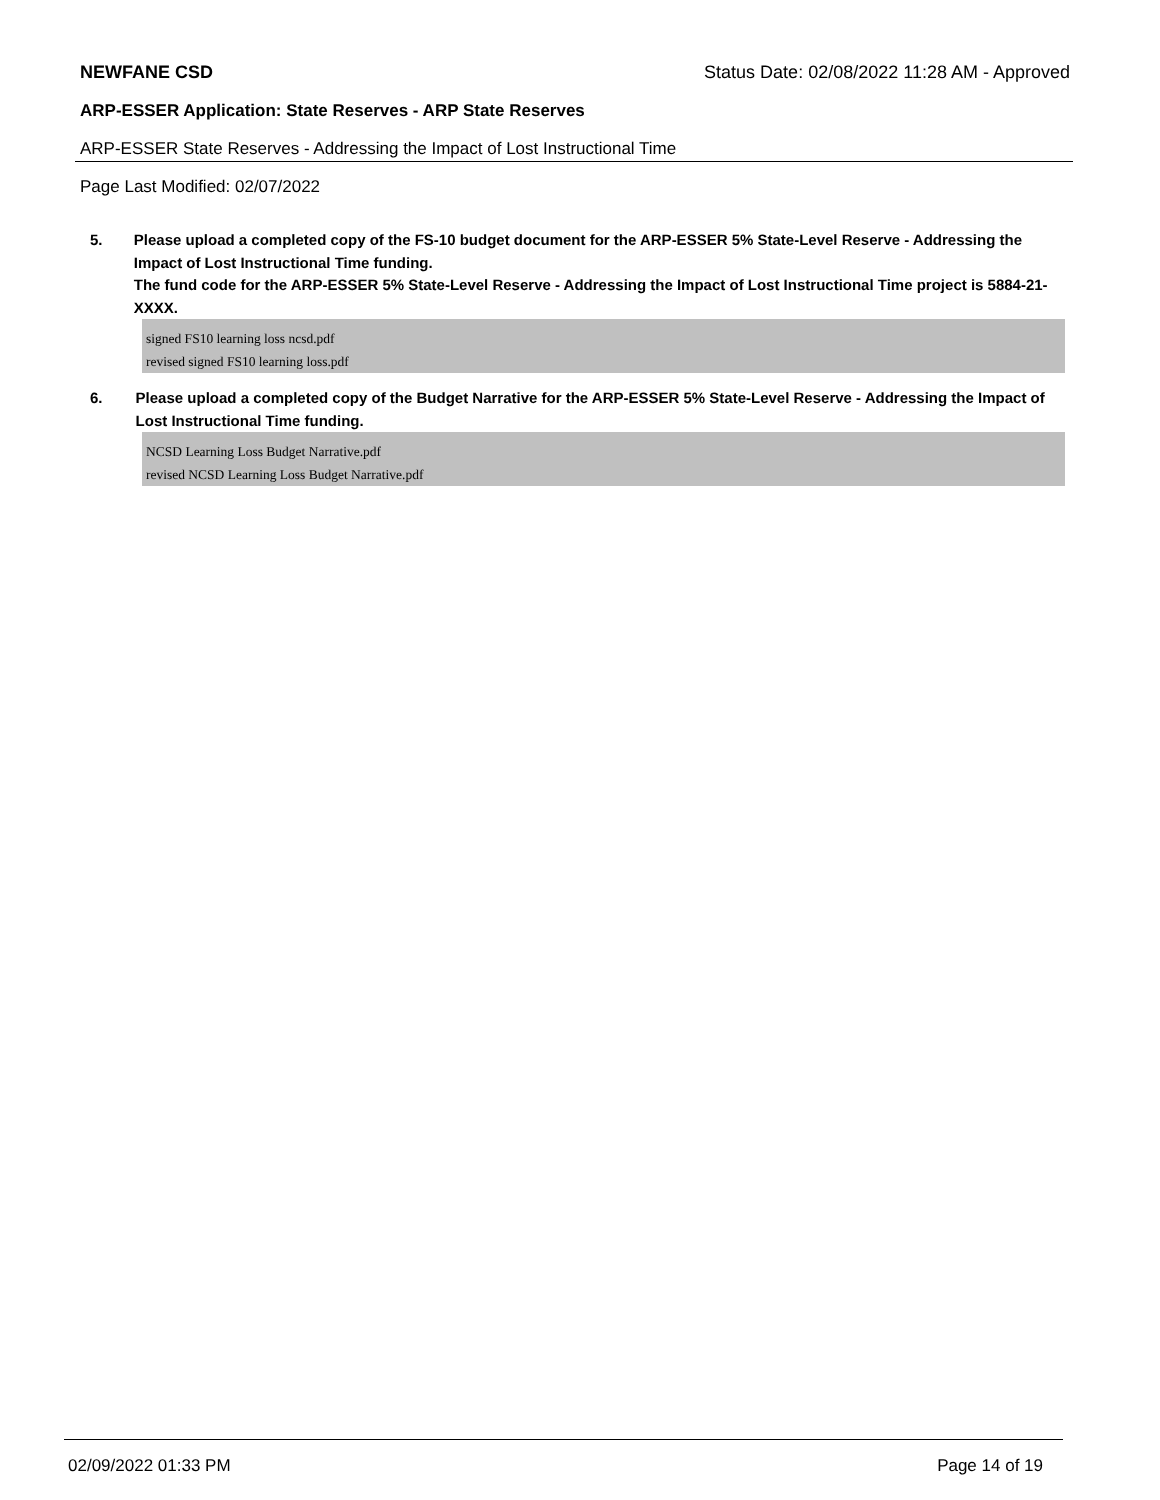NEWFANE CSD Status Date: 02/08/2022 11:28 AM - Approved
ARP-ESSER Application: State Reserves - ARP State Reserves
ARP-ESSER State Reserves - Addressing the Impact of Lost Instructional Time
Page Last Modified: 02/07/2022
5. Please upload a completed copy of the FS-10 budget document for the ARP-ESSER 5% State-Level Reserve - Addressing the Impact of Lost Instructional Time funding.
The fund code for the ARP-ESSER 5% State-Level Reserve - Addressing the Impact of Lost Instructional Time project is 5884-21-XXXX.
signed FS10 learning loss ncsd.pdf
revised signed FS10 learning loss.pdf
6. Please upload a completed copy of the Budget Narrative for the ARP-ESSER 5% State-Level Reserve - Addressing the Impact of Lost Instructional Time funding.
NCSD Learning Loss Budget Narrative.pdf
revised NCSD Learning Loss Budget Narrative.pdf
02/09/2022 01:33 PM Page 14 of 19